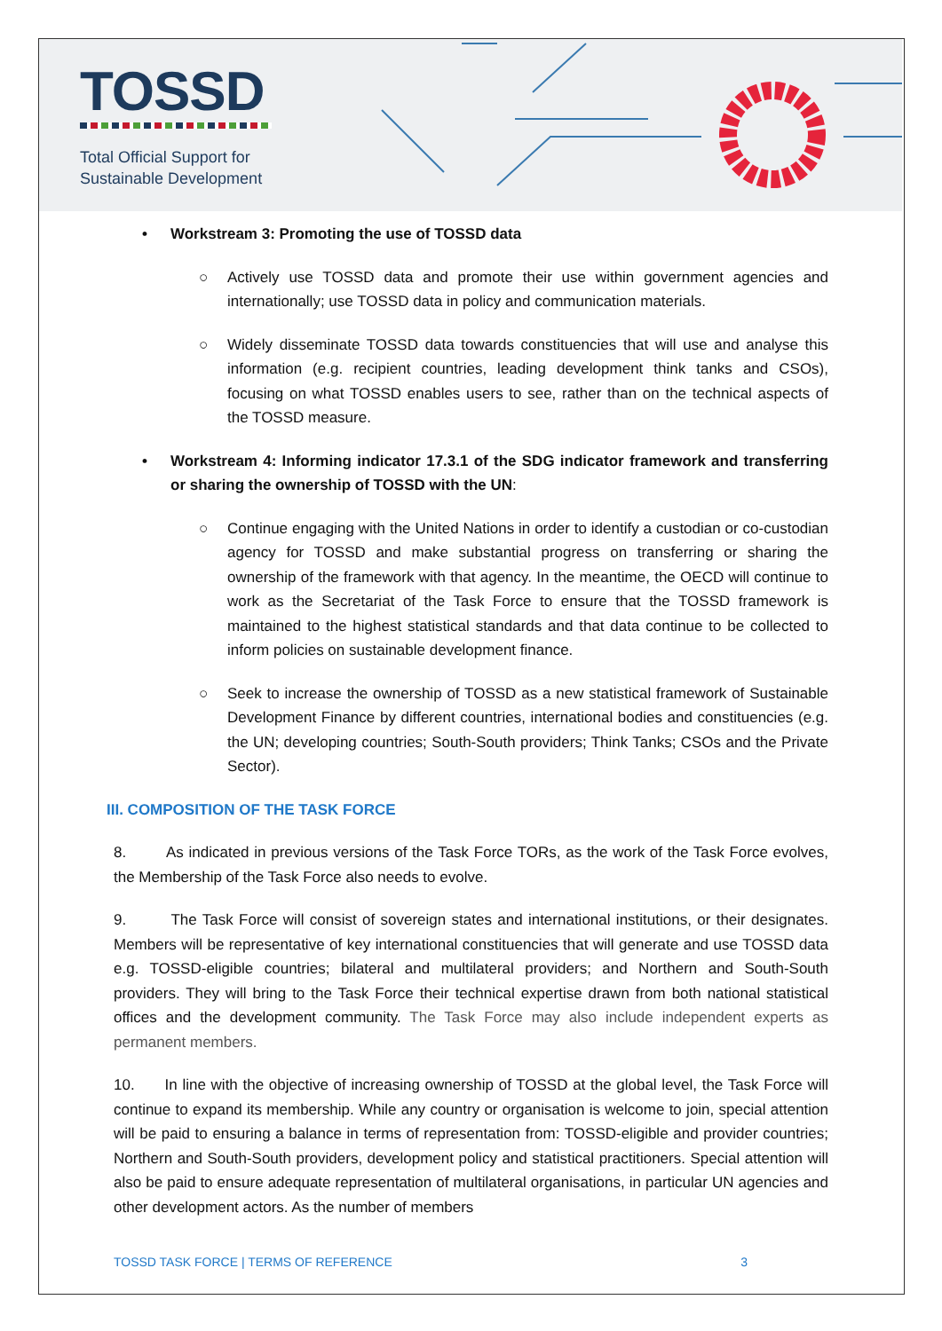TOSSD
Total Official Support for
Sustainable Development
• Workstream 3: Promoting the use of TOSSD data
○ Actively use TOSSD data and promote their use within government agencies and internationally; use TOSSD data in policy and communication materials.
○ Widely disseminate TOSSD data towards constituencies that will use and analyse this information (e.g. recipient countries, leading development think tanks and CSOs), focusing on what TOSSD enables users to see, rather than on the technical aspects of the TOSSD measure.
• Workstream 4: Informing indicator 17.3.1 of the SDG indicator framework and transferring or sharing the ownership of TOSSD with the UN:
○ Continue engaging with the United Nations in order to identify a custodian or co-custodian agency for TOSSD and make substantial progress on transferring or sharing the ownership of the framework with that agency. In the meantime, the OECD will continue to work as the Secretariat of the Task Force to ensure that the TOSSD framework is maintained to the highest statistical standards and that data continue to be collected to inform policies on sustainable development finance.
○ Seek to increase the ownership of TOSSD as a new statistical framework of Sustainable Development Finance by different countries, international bodies and constituencies (e.g. the UN; developing countries; South-South providers; Think Tanks; CSOs and the Private Sector).
III. COMPOSITION OF THE TASK FORCE
8. As indicated in previous versions of the Task Force TORs, as the work of the Task Force evolves, the Membership of the Task Force also needs to evolve.
9. The Task Force will consist of sovereign states and international institutions, or their designates. Members will be representative of key international constituencies that will generate and use TOSSD data e.g. TOSSD-eligible countries; bilateral and multilateral providers; and Northern and South-South providers. They will bring to the Task Force their technical expertise drawn from both national statistical offices and the development community. The Task Force may also include independent experts as permanent members.
10. In line with the objective of increasing ownership of TOSSD at the global level, the Task Force will continue to expand its membership. While any country or organisation is welcome to join, special attention will be paid to ensuring a balance in terms of representation from: TOSSD-eligible and provider countries; Northern and South-South providers, development policy and statistical practitioners. Special attention will also be paid to ensure adequate representation of multilateral organisations, in particular UN agencies and other development actors. As the number of members
TOSSD TASK FORCE | TERMS OF REFERENCE 3